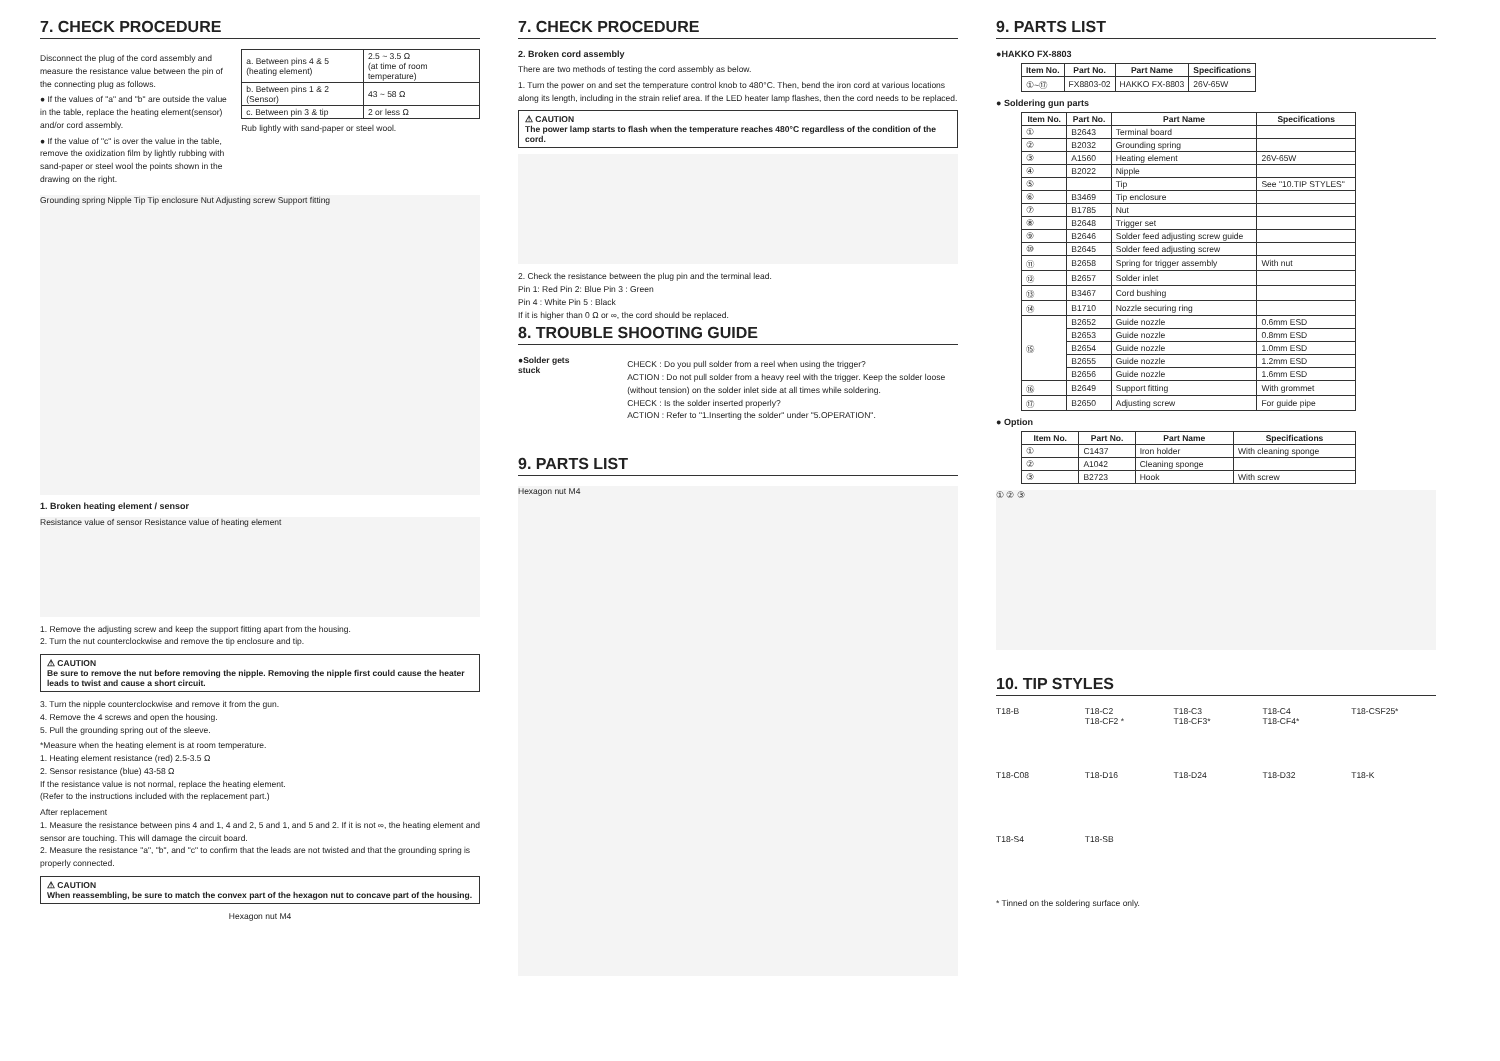7. CHECK PROCEDURE
Disconnect the plug of the cord assembly and measure the resistance value between the pin of the connecting plug as follows.
● If the values of "a" and "b" are outside the value in the table, replace the heating element(sensor) and/or cord assembly.
● If the value of "c" is over the value in the table, remove the oxidization film by lightly rubbing with sand-paper or steel wool the points shown in the drawing on the right.
| a. Between pins 4 & 5 (heating element) | 2.5 ~ 3.5 Ω (at time of room temperature) |
| b. Between pins 1 & 2 (Sensor) | 43 ~ 58 Ω |
| c. Between pin 3 & tip | 2 or less Ω |
Rub lightly with sand-paper or steel wool.
Grounding spring Nipple Tip Tip enclosure Nut Adjusting screw Support fitting
1. Broken heating element / sensor
Resistance value of sensor Resistance value of heating element
1. Remove the adjusting screw and keep the support fitting apart from the housing.
2. Turn the nut counterclockwise and remove the tip enclosure and tip.
⚠ CAUTION
Be sure to remove the nut before removing the nipple. Removing the nipple first could cause the heater leads to twist and cause a short circuit.
3. Turn the nipple counterclockwise and remove it from the gun.
4. Remove the 4 screws and open the housing.
5. Pull the grounding spring out of the sleeve.
*Measure when the heating element is at room temperature.
1. Heating element resistance (red) 2.5-3.5 Ω
2. Sensor resistance (blue) 43-58 Ω
If the resistance value is not normal, replace the heating element.
(Refer to the instructions included with the replacement part.)
After replacement
1. Measure the resistance between pins 4 and 1, 4 and 2, 5 and 1, and 5 and 2. If it is not ∞, the heating element and sensor are touching. This will damage the circuit board.
2. Measure the resistance "a", "b", and "c" to confirm that the leads are not twisted and that the grounding spring is properly connected.
⚠ CAUTION
When reassembling, be sure to match the convex part of the hexagon nut to concave part of the housing.
Hexagon nut M4
7. CHECK PROCEDURE
2. Broken cord assembly
There are two methods of testing the cord assembly as below.
1. Turn the power on and set the temperature control knob to 480°C. Then, bend the iron cord at various locations along its length, including in the strain relief area. If the LED heater lamp flashes, then the cord needs to be replaced.
⚠ CAUTION
The power lamp starts to flash when the temperature reaches 480°C regardless of the condition of the cord.
2. Check the resistance between the plug pin and the terminal lead.
Pin 1: Red Pin 2: Blue Pin 3 : Green
Pin 4 : White Pin 5 : Black
If it is higher than 0 Ω or ∞, the cord should be replaced.
8. TROUBLE SHOOTING GUIDE
●Solder gets stuck
CHECK : Do you pull solder from a reel when using the trigger?
ACTION : Do not pull solder from a heavy reel with the trigger. Keep the solder loose (without tension) on the solder inlet side at all times while soldering.
CHECK : Is the solder inserted properly?
ACTION : Refer to "1.Inserting the solder" under "5.OPERATION".
9. PARTS LIST
Hexagon nut M4
9. PARTS LIST
●HAKKO FX-8803
| Item No. | Part No. | Part Name | Specifications |
| --- | --- | --- | --- |
| ①~⑰ | FX8803-02 | HAKKO FX-8803 | 26V-65W |
● Soldering gun parts
| Item No. | Part No. | Part Name | Specifications |
| --- | --- | --- | --- |
| ① | B2643 | Terminal board | |
| ② | B2032 | Grounding spring | |
| ③ | A1560 | Heating element | 26V-65W |
| ④ | B2022 | Nipple | |
| ⑤ | | Tip | See "10.TIP STYLES" |
| ⑥ | B3469 | Tip enclosure | |
| ⑦ | B1785 | Nut | |
| ⑧ | B2648 | Trigger set | |
| ⑨ | B2646 | Solder feed adjusting screw guide | |
| ⑩ | B2645 | Solder feed adjusting screw | |
| ⑪ | B2658 | Spring for trigger assembly | With nut |
| ⑫ | B2657 | Solder inlet | |
| ⑬ | B3467 | Cord bushing | |
| ⑭ | B1710 | Nozzle securing ring | |
| ⑮ | B2652 | Guide nozzle | 0.6mm ESD |
| | B2653 | Guide nozzle | 0.8mm ESD |
| | B2654 | Guide nozzle | 1.0mm ESD |
| | B2655 | Guide nozzle | 1.2mm ESD |
| | B2656 | Guide nozzle | 1.6mm ESD |
| ⑯ | B2649 | Support fitting | With grommet |
| ⑰ | B2650 | Adjusting screw | For guide pipe |
● Option
| Item No. | Part No. | Part Name | Specifications |
| --- | --- | --- | --- |
| ① | C1437 | Iron holder | With cleaning sponge |
| ② | A1042 | Cleaning sponge | |
| ③ | B2723 | Hook | With screw |
① ② ③
10. TIP STYLES
T18-B
T18-C2
T18-CF2 *
T18-C3
T18-CF3*
T18-C4
T18-CF4*
T18-CSF25*
T18-C08
T18-D16
T18-D24
T18-D32
T18-K
T18-S4
T18-SB
* Tinned on the soldering surface only.